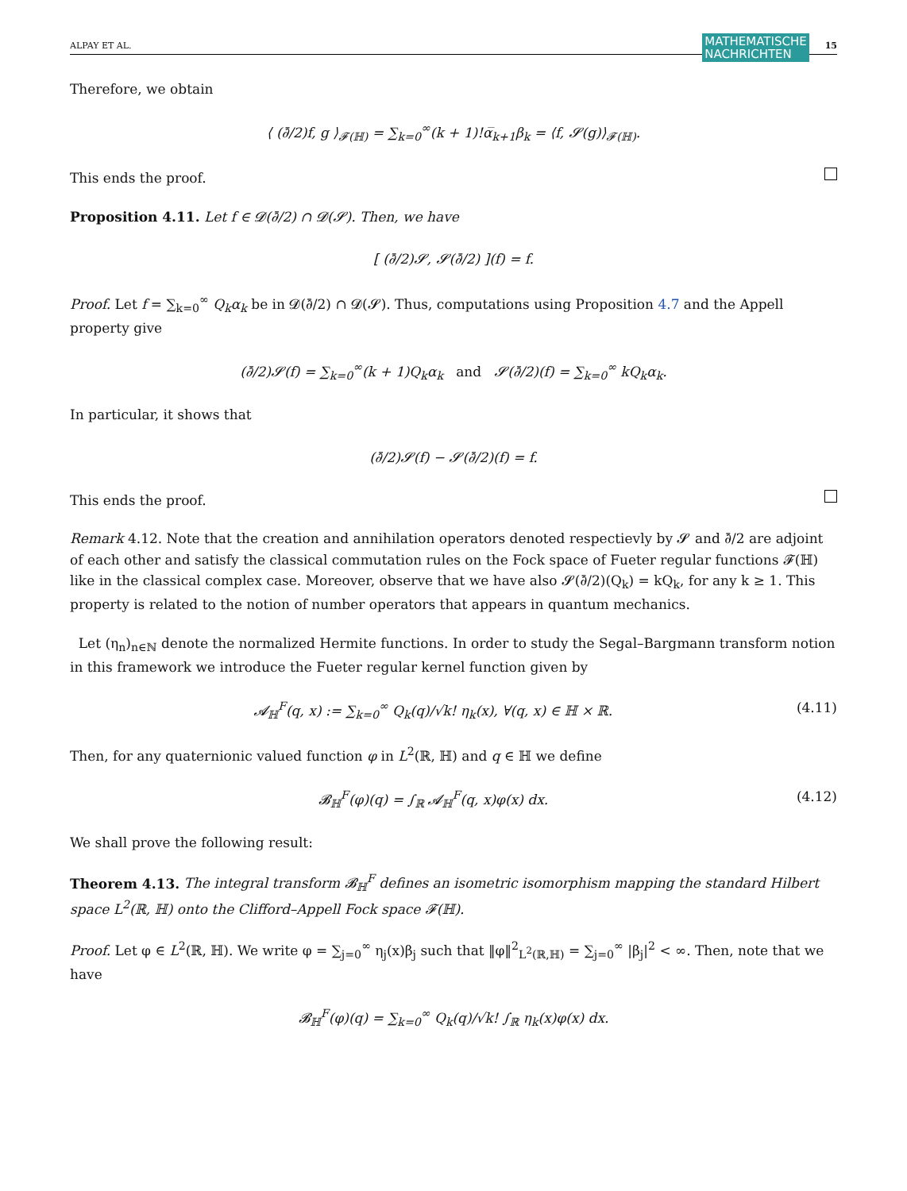ALPAY ET AL.
MATHEMATISCHE
NACHRICHTEN
15
Therefore, we obtain
⟨ (∂̄/2)f, g ⟩<sub>𝓕(ℍ)</sub> = ∑<sub>k=0</sub><sup>∞</sup>(k + 1)!α̅<sub>k+1</sub>β<sub>k</sub> = ⟨f, 𝓢(g)⟩<sub>𝓕(ℍ)</sub>.
This ends the proof.
Proposition 4.11. Let f ∈ 𝓓(∂̄/2) ∩ 𝓓(𝓢). Then, we have
[ (∂̄/2)𝓢, 𝓢(∂̄/2) ](f) = f.
Proof. Let f = ∑<sub>k=0</sub><sup>∞</sup> Q<sub>k</sub>α<sub>k</sub> be in 𝓓(∂̄/2) ∩ 𝓓(𝓢). Thus, computations using Proposition 4.7 and the Appell property give
(∂̄/2)𝓢(f) = ∑<sub>k=0</sub><sup>∞</sup>(k + 1)Q<sub>k</sub>α<sub>k</sub> and 𝓢(∂̄/2)(f) = ∑<sub>k=0</sub><sup>∞</sup> kQ<sub>k</sub>α<sub>k</sub>.
In particular, it shows that
(∂̄/2)𝓢(f) − 𝓢(∂̄/2)(f) = f.
This ends the proof.
Remark 4.12. Note that the creation and annihilation operators denoted respectievly by 𝓢 and ∂̄/2 are adjoint of each other and satisfy the classical commutation rules on the Fock space of Fueter regular functions 𝓕(ℍ) like in the classical complex case. Moreover, observe that we have also 𝓢(∂̄/2)(Q<sub>k</sub>) = kQ<sub>k</sub>, for any k ≥ 1. This property is related to the notion of number operators that appears in quantum mechanics.
Let (η<sub>n</sub>)<sub>n∈ℕ</sub> denote the normalized Hermite functions. In order to study the Segal–Bargmann transform notion in this framework we introduce the Fueter regular kernel function given by
𝓐<sub>ℍ</sub><sup>F</sup>(q, x) := ∑<sub>k=0</sub><sup>∞</sup> Q<sub>k</sub>(q)/√k! η<sub>k</sub>(x), ∀(q, x) ∈ ℍ × ℝ. (4.11)
Then, for any quaternionic valued function φ in L<sup>2</sup>(ℝ, ℍ) and q ∈ ℍ we define
𝓑<sub>ℍ</sub><sup>F</sup>(φ)(q) = ∫<sub>ℝ</sub> 𝓐<sub>ℍ</sub><sup>F</sup>(q, x)φ(x) dx. (4.12)
We shall prove the following result:
Theorem 4.13. The integral transform 𝓑<sub>ℍ</sub><sup>F</sup> defines an isometric isomorphism mapping the standard Hilbert space L<sup>2</sup>(ℝ, ℍ) onto the Clifford–Appell Fock space 𝓕(ℍ).
Proof. Let φ ∈ L<sup>2</sup>(ℝ, ℍ). We write φ = ∑<sub>j=0</sub><sup>∞</sup> η<sub>j</sub>(x)β<sub>j</sub> such that ‖φ‖<sup>2</sup><sub>L<sup>2</sup>(ℝ,ℍ)</sub> = ∑<sub>j=0</sub><sup>∞</sup> |β<sub>j</sub>|<sup>2</sup> < ∞. Then, note that we have
𝓑<sub>ℍ</sub><sup>F</sup>(φ)(q) = ∑<sub>k=0</sub><sup>∞</sup> Q<sub>k</sub>(q)/√k! ∫<sub>ℝ</sub> η<sub>k</sub>(x)φ(x) dx.